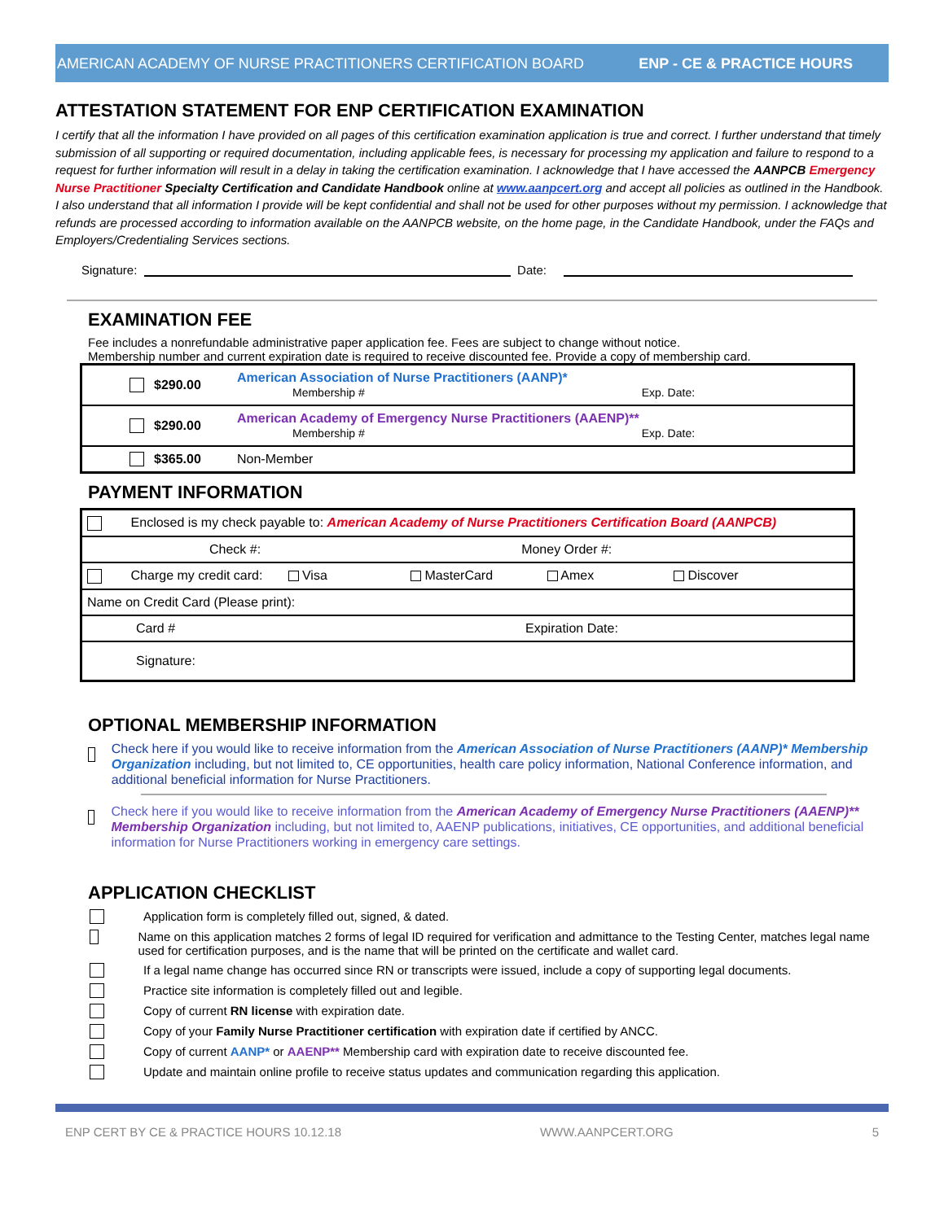AMERICAN ACADEMY OF NURSE PRACTITIONERS CERTIFICATION BOARD ENP - CE & PRACTICE HOURS
ATTESTATION STATEMENT FOR ENP CERTIFICATION EXAMINATION
I certify that all the information I have provided on all pages of this certification examination application is true and correct. I further understand that timely submission of all supporting or required documentation, including applicable fees, is necessary for processing my application and failure to respond to a request for further information will result in a delay in taking the certification examination. I acknowledge that I have accessed the AANPCB Emergency Nurse Practitioner Specialty Certification and Candidate Handbook online at www.aanpcert.org and accept all policies as outlined in the Handbook. I also understand that all information I provide will be kept confidential and shall not be used for other purposes without my permission. I acknowledge that refunds are processed according to information available on the AANPCB website, on the home page, in the Candidate Handbook, under the FAQs and Employers/Credentialing Services sections.
Signature: Date:
EXAMINATION FEE
Fee includes a nonrefundable administrative paper application fee. Fees are subject to change without notice.
Membership number and current expiration date is required to receive discounted fee. Provide a copy of membership card.
| | $290.00 | American Association of Nurse Practitioners (AANP)* Membership # Exp. Date: |
| | $290.00 | American Academy of Emergency Nurse Practitioners (AAENP)** Membership # Exp. Date: |
| | $365.00 | Non-Member |
PAYMENT INFORMATION
| Enclosed is my check payable to: American Academy of Nurse Practitioners Certification Board (AANPCB) |
| Check #: Money Order #: |
| Charge my credit card: Visa MasterCard Amex Discover |
| Name on Credit Card (Please print): |
| Card # Expiration Date: |
| Signature: |
OPTIONAL MEMBERSHIP INFORMATION
Check here if you would like to receive information from the American Association of Nurse Practitioners (AANP)* Membership Organization including, but not limited to, CE opportunities, health care policy information, National Conference information, and additional beneficial information for Nurse Practitioners.
Check here if you would like to receive information from the American Academy of Emergency Nurse Practitioners (AAENP)** Membership Organization including, but not limited to, AAENP publications, initiatives, CE opportunities, and additional beneficial information for Nurse Practitioners working in emergency care settings.
APPLICATION CHECKLIST
Application form is completely filled out, signed, & dated.
Name on this application matches 2 forms of legal ID required for verification and admittance to the Testing Center, matches legal name used for certification purposes, and is the name that will be printed on the certificate and wallet card.
If a legal name change has occurred since RN or transcripts were issued, include a copy of supporting legal documents.
Practice site information is completely filled out and legible.
Copy of current RN license with expiration date.
Copy of your Family Nurse Practitioner certification with expiration date if certified by ANCC.
Copy of current AANP* or AAENP** Membership card with expiration date to receive discounted fee.
Update and maintain online profile to receive status updates and communication regarding this application.
ENP CERT BY CE & PRACTICE HOURS 10.12.18 WWW.AANPCERT.ORG 5